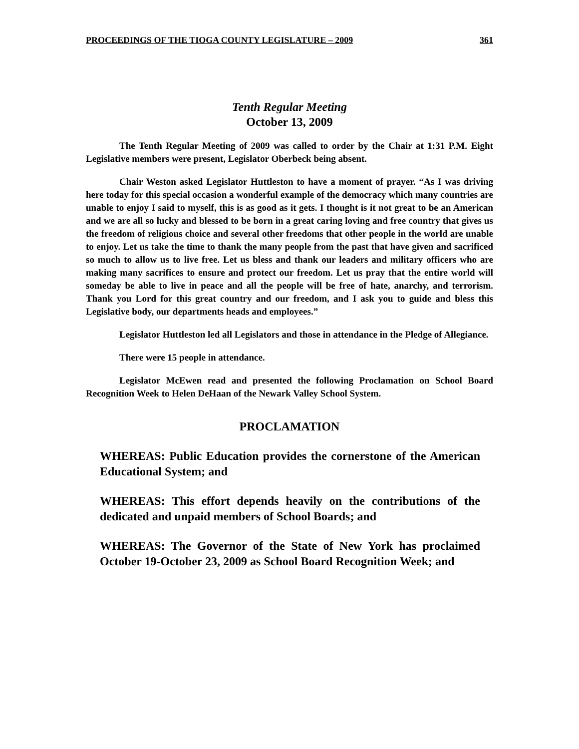PROCEEDINGS OF THE TIOGA COUNTY LEGISLATURE – 2009 361
Tenth Regular Meeting
October 13, 2009
The Tenth Regular Meeting of 2009 was called to order by the Chair at 1:31 P.M. Eight Legislative members were present, Legislator Oberbeck being absent.
Chair Weston asked Legislator Huttleston to have a moment of prayer. “As I was driving here today for this special occasion a wonderful example of the democracy which many countries are unable to enjoy I said to myself, this is as good as it gets. I thought is it not great to be an American and we are all so lucky and blessed to be born in a great caring loving and free country that gives us the freedom of religious choice and several other freedoms that other people in the world are unable to enjoy. Let us take the time to thank the many people from the past that have given and sacrificed so much to allow us to live free. Let us bless and thank our leaders and military officers who are making many sacrifices to ensure and protect our freedom. Let us pray that the entire world will someday be able to live in peace and all the people will be free of hate, anarchy, and terrorism. Thank you Lord for this great country and our freedom, and I ask you to guide and bless this Legislative body, our departments heads and employees.”
Legislator Huttleston led all Legislators and those in attendance in the Pledge of Allegiance.
There were 15 people in attendance.
Legislator McEwen read and presented the following Proclamation on School Board Recognition Week to Helen DeHaan of the Newark Valley School System.
PROCLAMATION
WHEREAS: Public Education provides the cornerstone of the American Educational System; and
WHEREAS: This effort depends heavily on the contributions of the dedicated and unpaid members of School Boards; and
WHEREAS: The Governor of the State of New York has proclaimed October 19-October 23, 2009 as School Board Recognition Week; and